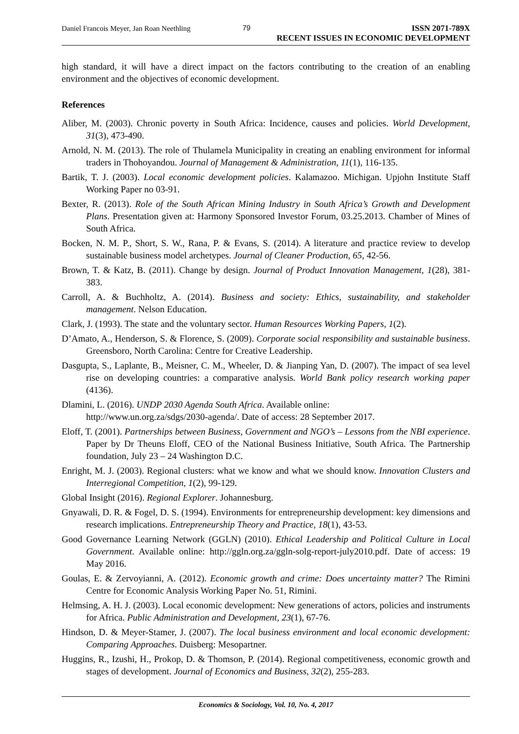Daniel Francois Meyer, Jan Roan Neethling
79
ISSN 2071-789X
RECENT ISSUES IN ECONOMIC DEVELOPMENT
high standard, it will have a direct impact on the factors contributing to the creation of an enabling environment and the objectives of economic development.
References
Aliber, M. (2003). Chronic poverty in South Africa: Incidence, causes and policies. World Development, 31(3), 473-490.
Arnold, N. M. (2013). The role of Thulamela Municipality in creating an enabling environment for informal traders in Thohoyandou. Journal of Management & Administration, 11(1), 116-135.
Bartik, T. J. (2003). Local economic development policies. Kalamazoo. Michigan. Upjohn Institute Staff Working Paper no 03-91.
Bexter, R. (2013). Role of the South African Mining Industry in South Africa’s Growth and Development Plans. Presentation given at: Harmony Sponsored Investor Forum, 03.25.2013. Chamber of Mines of South Africa.
Bocken, N. M. P., Short, S. W., Rana, P. & Evans, S. (2014). A literature and practice review to develop sustainable business model archetypes. Journal of Cleaner Production, 65, 42-56.
Brown, T. & Katz, B. (2011). Change by design. Journal of Product Innovation Management, 1(28), 381-383.
Carroll, A. & Buchholtz, A. (2014). Business and society: Ethics, sustainability, and stakeholder management. Nelson Education.
Clark, J. (1993). The state and the voluntary sector. Human Resources Working Papers, 1(2).
D’Amato, A., Henderson, S. & Florence, S. (2009). Corporate social responsibility and sustainable business. Greensboro, North Carolina: Centre for Creative Leadership.
Dasgupta, S., Laplante, B., Meisner, C. M., Wheeler, D. & Jianping Yan, D. (2007). The impact of sea level rise on developing countries: a comparative analysis. World Bank policy research working paper (4136).
Dlamini, L. (2016). UNDP 2030 Agenda South Africa. Available online:
http://www.un.org.za/sdgs/2030-agenda/. Date of access: 28 September 2017.
Eloff, T. (2001). Partnerships between Business, Government and NGO’s – Lessons from the NBI experience. Paper by Dr Theuns Eloff, CEO of the National Business Initiative, South Africa. The Partnership foundation, July 23 – 24 Washington D.C.
Enright, M. J. (2003). Regional clusters: what we know and what we should know. Innovation Clusters and Interregional Competition, 1(2), 99-129.
Global Insight (2016). Regional Explorer. Johannesburg.
Gnyawali, D. R. & Fogel, D. S. (1994). Environments for entrepreneurship development: key dimensions and research implications. Entrepreneurship Theory and Practice, 18(1), 43-53.
Good Governance Learning Network (GGLN) (2010). Ethical Leadership and Political Culture in Local Government. Available online: http://ggln.org.za/ggln-solg-report-july2010.pdf. Date of access: 19 May 2016.
Goulas, E. & Zervoyianni, A. (2012). Economic growth and crime: Does uncertainty matter? The Rimini Centre for Economic Analysis Working Paper No. 51, Rimini.
Helmsing, A. H. J. (2003). Local economic development: New generations of actors, policies and instruments for Africa. Public Administration and Development, 23(1), 67-76.
Hindson, D. & Meyer-Stamer, J. (2007). The local business environment and local economic development: Comparing Approaches. Duisberg: Mesopartner.
Huggins, R., Izushi, H., Prokop, D. & Thomson, P. (2014). Regional competitiveness, economic growth and stages of development. Journal of Economics and Business, 32(2), 255-283.
Economics & Sociology, Vol. 10, No. 4, 2017